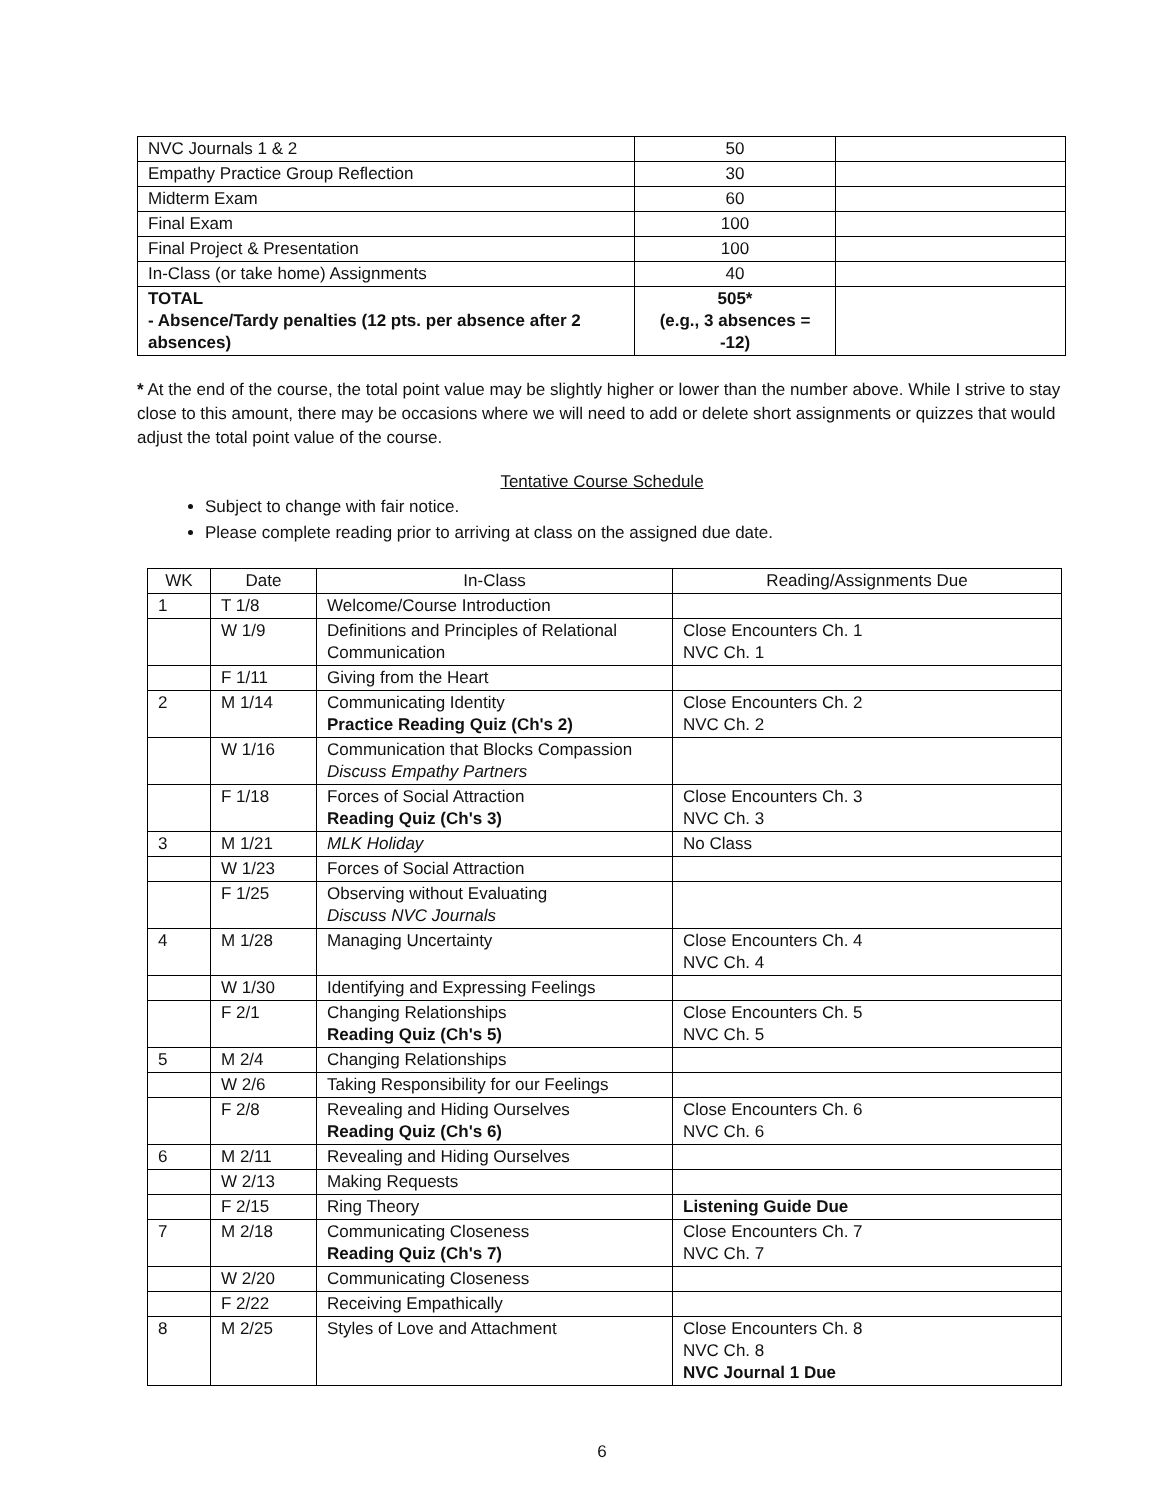| NVC Journals 1 & 2 | 50 | |
| Empathy Practice Group Reflection | 30 | |
| Midterm Exam | 60 | |
| Final Exam | 100 | |
| Final Project & Presentation | 100 | |
| In-Class (or take home) Assignments | 40 | |
| TOTAL - Absence/Tardy penalties (12 pts. per absence after 2 absences) | 505* (e.g., 3 absences = -12) | |
* At the end of the course, the total point value may be slightly higher or lower than the number above. While I strive to stay close to this amount, there may be occasions where we will need to add or delete short assignments or quizzes that would adjust the total point value of the course.
Tentative Course Schedule
Subject to change with fair notice.
Please complete reading prior to arriving at class on the assigned due date.
| WK | Date | In-Class | Reading/Assignments Due |
| --- | --- | --- | --- |
| 1 | T 1/8 | Welcome/Course Introduction | |
| | W 1/9 | Definitions and Principles of Relational Communication | Close Encounters Ch. 1 NVC Ch. 1 |
| | F 1/11 | Giving from the Heart | |
| 2 | M 1/14 | Communicating Identity Practice Reading Quiz (Ch's 2) | Close Encounters Ch. 2 NVC Ch. 2 |
| | W 1/16 | Communication that Blocks Compassion Discuss Empathy Partners | |
| | F 1/18 | Forces of Social Attraction Reading Quiz (Ch's 3) | Close Encounters Ch. 3 NVC Ch. 3 |
| 3 | M 1/21 | MLK Holiday | No Class |
| | W 1/23 | Forces of Social Attraction | |
| | F 1/25 | Observing without Evaluating Discuss NVC Journals | |
| 4 | M 1/28 | Managing Uncertainty | Close Encounters Ch. 4 NVC Ch. 4 |
| | W 1/30 | Identifying and Expressing Feelings | |
| | F 2/1 | Changing Relationships Reading Quiz (Ch's 5) | Close Encounters Ch. 5 NVC Ch. 5 |
| 5 | M 2/4 | Changing Relationships | |
| | W 2/6 | Taking Responsibility for our Feelings | |
| | F 2/8 | Revealing and Hiding Ourselves Reading Quiz (Ch's 6) | Close Encounters Ch. 6 NVC Ch. 6 |
| 6 | M 2/11 | Revealing and Hiding Ourselves | |
| | W 2/13 | Making Requests | |
| | F 2/15 | Ring Theory | Listening Guide Due |
| 7 | M 2/18 | Communicating Closeness Reading Quiz (Ch's 7) | Close Encounters Ch. 7 NVC Ch. 7 |
| | W 2/20 | Communicating Closeness | |
| | F 2/22 | Receiving Empathically | |
| 8 | M 2/25 | Styles of Love and Attachment | Close Encounters Ch. 8 NVC Ch. 8 NVC Journal 1 Due |
6